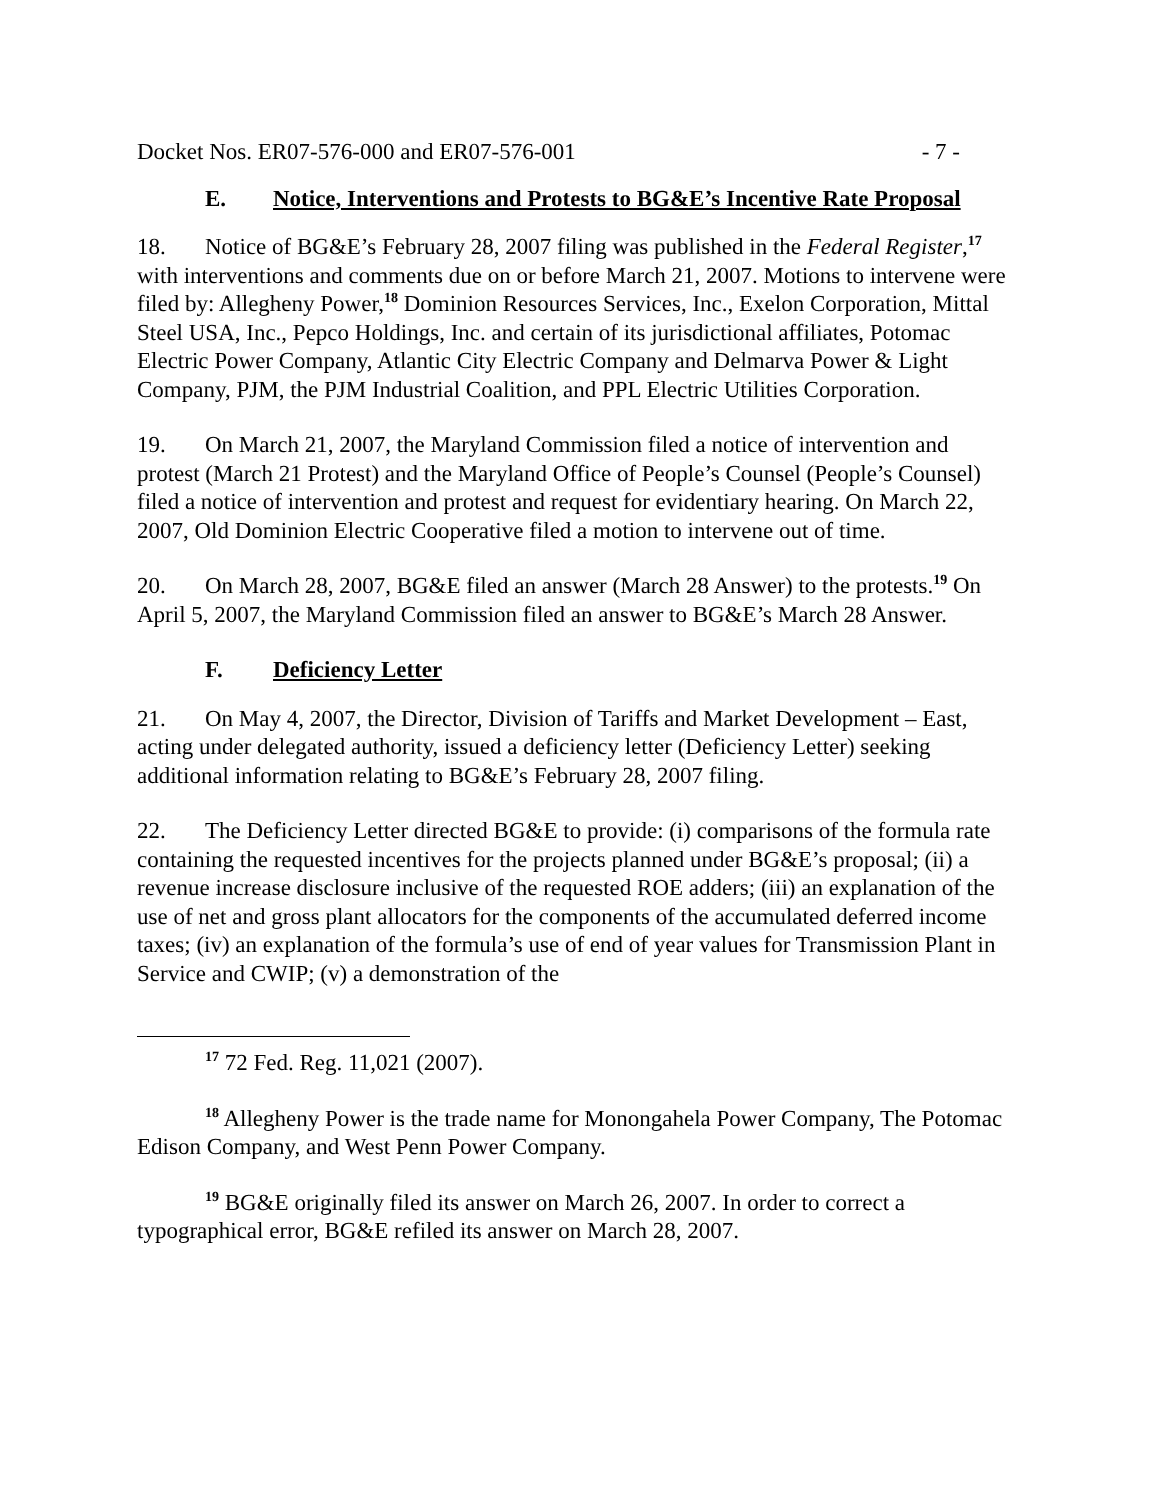Docket Nos. ER07-576-000 and ER07-576-001 - 7 -
E. Notice, Interventions and Protests to BG&E’s Incentive Rate Proposal
18. Notice of BG&E’s February 28, 2007 filing was published in the Federal Register,<sup>17</sup> with interventions and comments due on or before March 21, 2007. Motions to intervene were filed by: Allegheny Power,<sup>18</sup> Dominion Resources Services, Inc., Exelon Corporation, Mittal Steel USA, Inc., Pepco Holdings, Inc. and certain of its jurisdictional affiliates, Potomac Electric Power Company, Atlantic City Electric Company and Delmarva Power & Light Company, PJM, the PJM Industrial Coalition, and PPL Electric Utilities Corporation.
19. On March 21, 2007, the Maryland Commission filed a notice of intervention and protest (March 21 Protest) and the Maryland Office of People’s Counsel (People’s Counsel) filed a notice of intervention and protest and request for evidentiary hearing. On March 22, 2007, Old Dominion Electric Cooperative filed a motion to intervene out of time.
20. On March 28, 2007, BG&E filed an answer (March 28 Answer) to the protests.<sup>19</sup> On April 5, 2007, the Maryland Commission filed an answer to BG&E’s March 28 Answer.
F. Deficiency Letter
21. On May 4, 2007, the Director, Division of Tariffs and Market Development – East, acting under delegated authority, issued a deficiency letter (Deficiency Letter) seeking additional information relating to BG&E’s February 28, 2007 filing.
22. The Deficiency Letter directed BG&E to provide: (i) comparisons of the formula rate containing the requested incentives for the projects planned under BG&E’s proposal; (ii) a revenue increase disclosure inclusive of the requested ROE adders; (iii) an explanation of the use of net and gross plant allocators for the components of the accumulated deferred income taxes; (iv) an explanation of the formula’s use of end of year values for Transmission Plant in Service and CWIP; (v) a demonstration of the
<sup>17</sup> 72 Fed. Reg. 11,021 (2007).
<sup>18</sup> Allegheny Power is the trade name for Monongahela Power Company, The Potomac Edison Company, and West Penn Power Company.
<sup>19</sup> BG&E originally filed its answer on March 26, 2007. In order to correct a typographical error, BG&E refiled its answer on March 28, 2007.